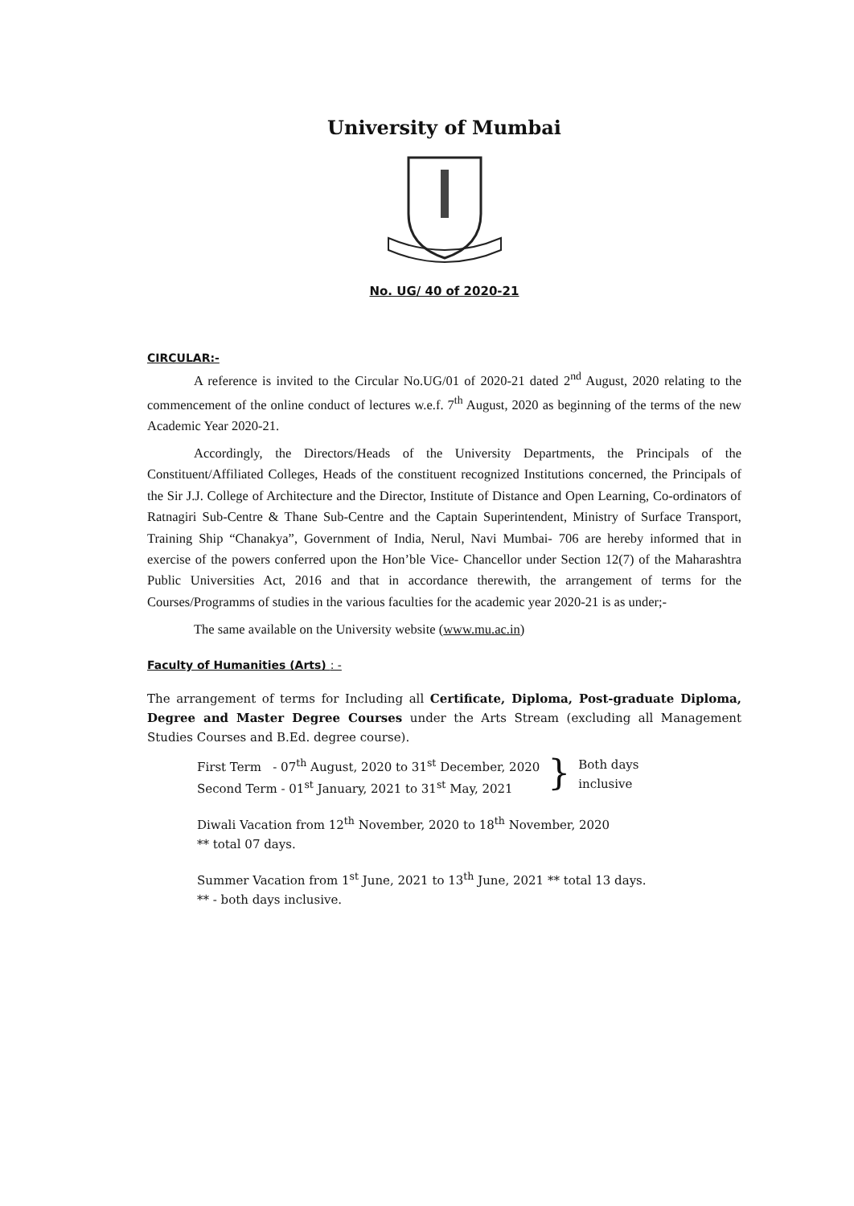University of Mumbai
No. UG/ 40 of 2020-21
CIRCULAR:-
A reference is invited to the Circular No.UG/01 of 2020-21 dated 2<sup>nd</sup> August, 2020 relating to the commencement of the online conduct of lectures w.e.f. 7<sup>th</sup> August, 2020 as beginning of the terms of the new Academic Year 2020-21.
Accordingly, the Directors/Heads of the University Departments, the Principals of the Constituent/Affiliated Colleges, Heads of the constituent recognized Institutions concerned, the Principals of the Sir J.J. College of Architecture and the Director, Institute of Distance and Open Learning, Co-ordinators of Ratnagiri Sub-Centre & Thane Sub-Centre and the Captain Superintendent, Ministry of Surface Transport, Training Ship “Chanakya”, Government of India, Nerul, Navi Mumbai- 706 are hereby informed that in exercise of the powers conferred upon the Hon’ble Vice- Chancellor under Section 12(7) of the Maharashtra Public Universities Act, 2016 and that in accordance therewith, the arrangement of terms for the Courses/Programms of studies in the various faculties for the academic year 2020-21 is as under;-
The same available on the University website (www.mu.ac.in)
Faculty of Humanities (Arts) : -
The arrangement of terms for Including all Certificate, Diploma, Post-graduate Diploma, Degree and Master Degree Courses under the Arts Stream (excluding all Management Studies Courses and B.Ed. degree course).
First Term - 07<sup>th</sup> August, 2020 to 31<sup>st</sup> December, 2020
Second Term - 01<sup>st</sup> January, 2021 to 31<sup>st</sup> May, 2021
}
Both days
inclusive
Diwali Vacation from 12<sup>th</sup> November, 2020 to 18<sup>th</sup> November, 2020
** total 07 days.
Summer Vacation from 1<sup>st</sup> June, 2021 to 13<sup>th</sup> June, 2021 ** total 13 days.
** - both days inclusive.